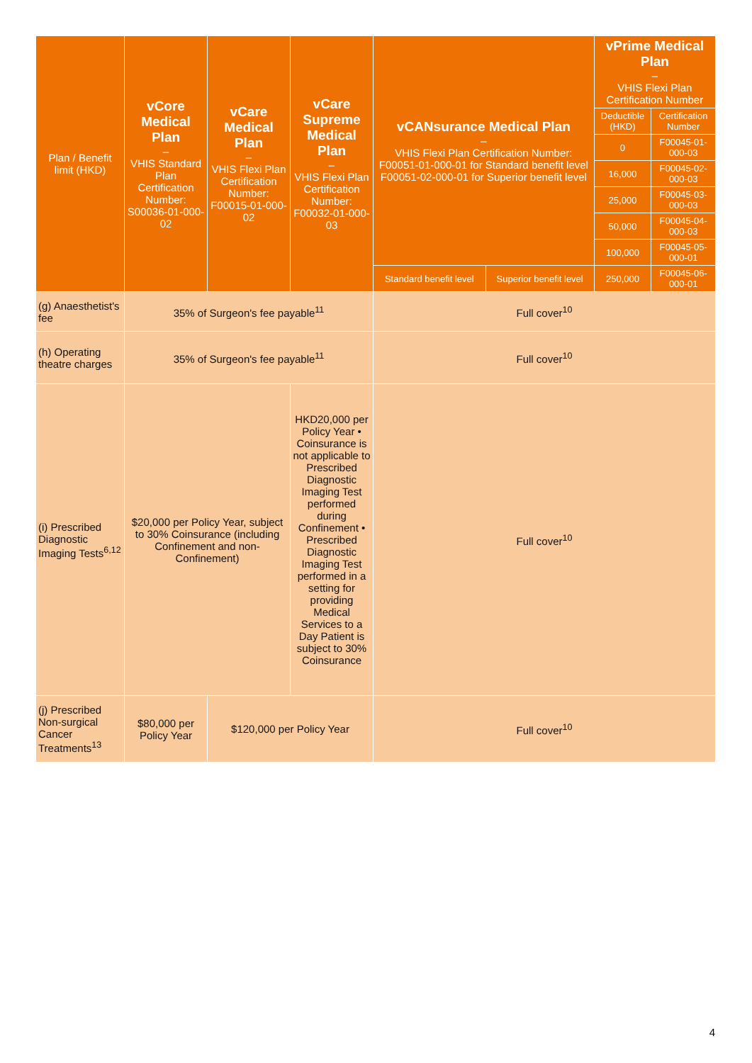| Plan / Benefit limit (HKD) | vCore Medical Plan – VHIS Standard Plan Certification Number: S00036-01-000-02 | vCare Medical Plan – VHIS Flexi Plan Certification Number: F00015-01-000-02 | vCare Supreme Medical Plan – VHIS Flexi Plan Certification Number: F00032-01-000-03 | vCANsurance Medical Plan – VHIS Flexi Plan Certification Number: F00051-01-000-01 for Standard benefit level F00051-02-000-01 for Superior benefit level | | vPrime Medical Plan – VHIS Flexi Plan Certification Number | |
| --- | --- | --- | --- | --- | --- | --- | --- |
| | | | | | | Deductible (HKD) | Certification Number |
| | | | | | | 0 | F00045-01-000-03 |
| | | | | | | 16,000 | F00045-02-000-03 |
| | | | | | | 25,000 | F00045-03-000-03 |
| | | | | | | 50,000 | F00045-04-000-03 |
| | | | | | | 100,000 | F00045-05-000-01 |
| | | | | Standard benefit level | Superior benefit level | 250,000 | F00045-06-000-01 |
| (g) Anaesthetist's fee | 35% of Surgeon's fee payable<sup>11</sup> | | | Full cover<sup>10</sup> | | | |
| (h) Operating theatre charges | 35% of Surgeon's fee payable<sup>11</sup> | | | Full cover<sup>10</sup> | | | |
| (i) Prescribed Diagnostic Imaging Tests<sup>6,12</sup> | $20,000 per Policy Year, subject to 30% Coinsurance (including Confinement and non-Confinement) | | HKD20,000 per Policy Year • Coinsurance is not applicable to Prescribed Diagnostic Imaging Test performed during Confinement • Prescribed Diagnostic Imaging Test performed in a setting for providing Medical Services to a Day Patient is subject to 30% Coinsurance | Full cover<sup>10</sup> | | | |
| (j) Prescribed Non-surgical Cancer Treatments<sup>13</sup> | $80,000 per Policy Year | $120,000 per Policy Year | | Full cover<sup>10</sup> | | | |
4